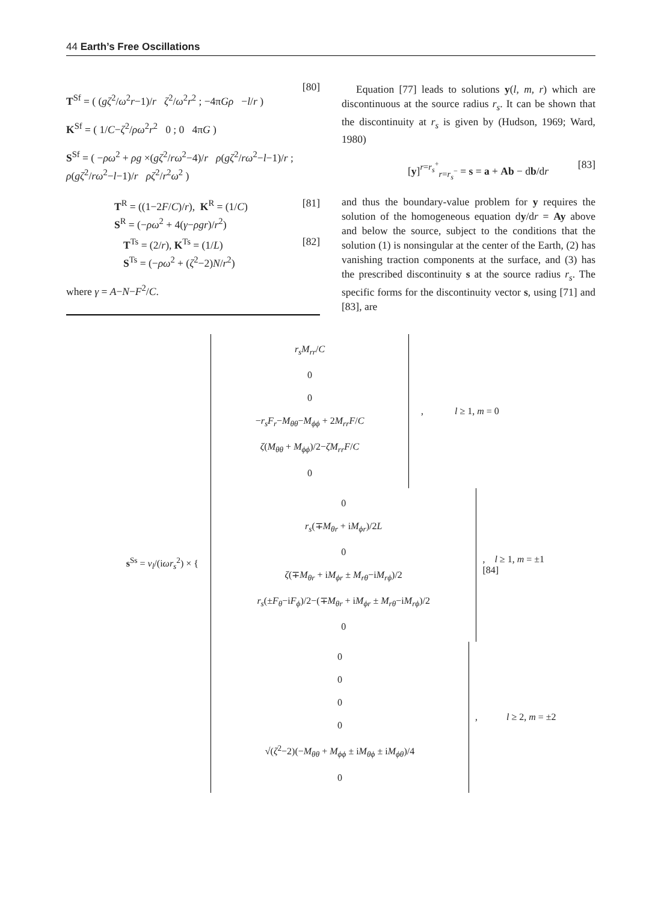44 Earth’s Free Oscillations
T<sup>Sf</sup> = ( (gζ<sup>2</sup>/ω<sup>2</sup>r−1)/r ζ<sup>2</sup>/ω<sup>2</sup>r<sup>2</sup> ; −4πGρ −l/r )
K<sup>Sf</sup> = ( 1/C−ζ<sup>2</sup>/ρω<sup>2</sup>r<sup>2</sup> 0 ; 0 4πG )
S<sup>Sf</sup> = ( −ρω<sup>2</sup> + ρg ×(gζ<sup>2</sup>/rω<sup>2</sup>−4)/r ρ(gζ<sup>2</sup>/rω<sup>2</sup>−l−1)/r ; ρ(gζ<sup>2</sup>/rω<sup>2</sup>−l−1)/r ρζ<sup>2</sup>/r<sup>2</sup>ω<sup>2</sup> )
[80]
T<sup>R</sup> = ((1−2F/C)/r), K<sup>R</sup> = (1/C)
S<sup>R</sup> = (−ρω<sup>2</sup> + 4(γ−ρgr)/r<sup>2</sup>)
[81]
T<sup>Ts</sup> = (2/r), K<sup>Ts</sup> = (1/L)
S<sup>Ts</sup> = (−ρω<sup>2</sup> + (ζ<sup>2</sup>−2)N/r<sup>2</sup>)
[82]
where γ = A−N−F<sup>2</sup>/C.
Equation [77] leads to solutions y(l, m, r) which are discontinuous at the source radius r<sub>s</sub>. It can be shown that the discontinuity at r<sub>s</sub> is given by (Hudson, 1969; Ward, 1980)
[y]<sup>r=r<sub>s</sub><sup>+</sup></sup><sub>r=r<sub>s</sub><sup>−</sup></sub> = s = a + Ab − db/dr
[83]
and thus the boundary-value problem for y requires the solution of the homogeneous equation dy/dr = Ay above and below the source, subject to the conditions that the solution (1) is nonsingular at the center of the Earth, (2) has vanishing traction components at the surface, and (3) has the prescribed discontinuity s at the source radius r<sub>s</sub>. The specific forms for the discontinuity vector s, using [71] and [83], are
s<sup>Ss</sup> = ν<sub>l</sub>/(iωr<sub>s</sub><sup>2</sup>) × {
r<sub>s</sub>M<sub>rr</sub>/C
0
0
−r<sub>s</sub>F<sub>r</sub>−M<sub>θθ</sub>−M<sub>ϕϕ</sub> + 2M<sub>rr</sub>F/C
ζ(M<sub>θθ</sub> + M<sub>ϕϕ</sub>)/2−ζM<sub>rr</sub>F/C
0
, l ≥ 1, m = 0
0
r<sub>s</sub>(∓M<sub>θr</sub> + iM<sub>ϕr</sub>)/2L
0
ζ(∓M<sub>θr</sub> + iM<sub>ϕr</sub> ± M<sub>rθ</sub>−iM<sub>rϕ</sub>)/2
r<sub>s</sub>(±F<sub>θ</sub>−iF<sub>ϕ</sub>)/2−(∓M<sub>θr</sub> + iM<sub>ϕr</sub> ± M<sub>rθ</sub>−iM<sub>rϕ</sub>)/2
0
, l ≥ 1, m = ±1 [84]
0
0
0
0
√(ζ<sup>2</sup>−2)(−M<sub>θθ</sub> + M<sub>ϕϕ</sub> ± iM<sub>θϕ</sub> ± iM<sub>ϕθ</sub>)/4
0
, l ≥ 2, m = ±2